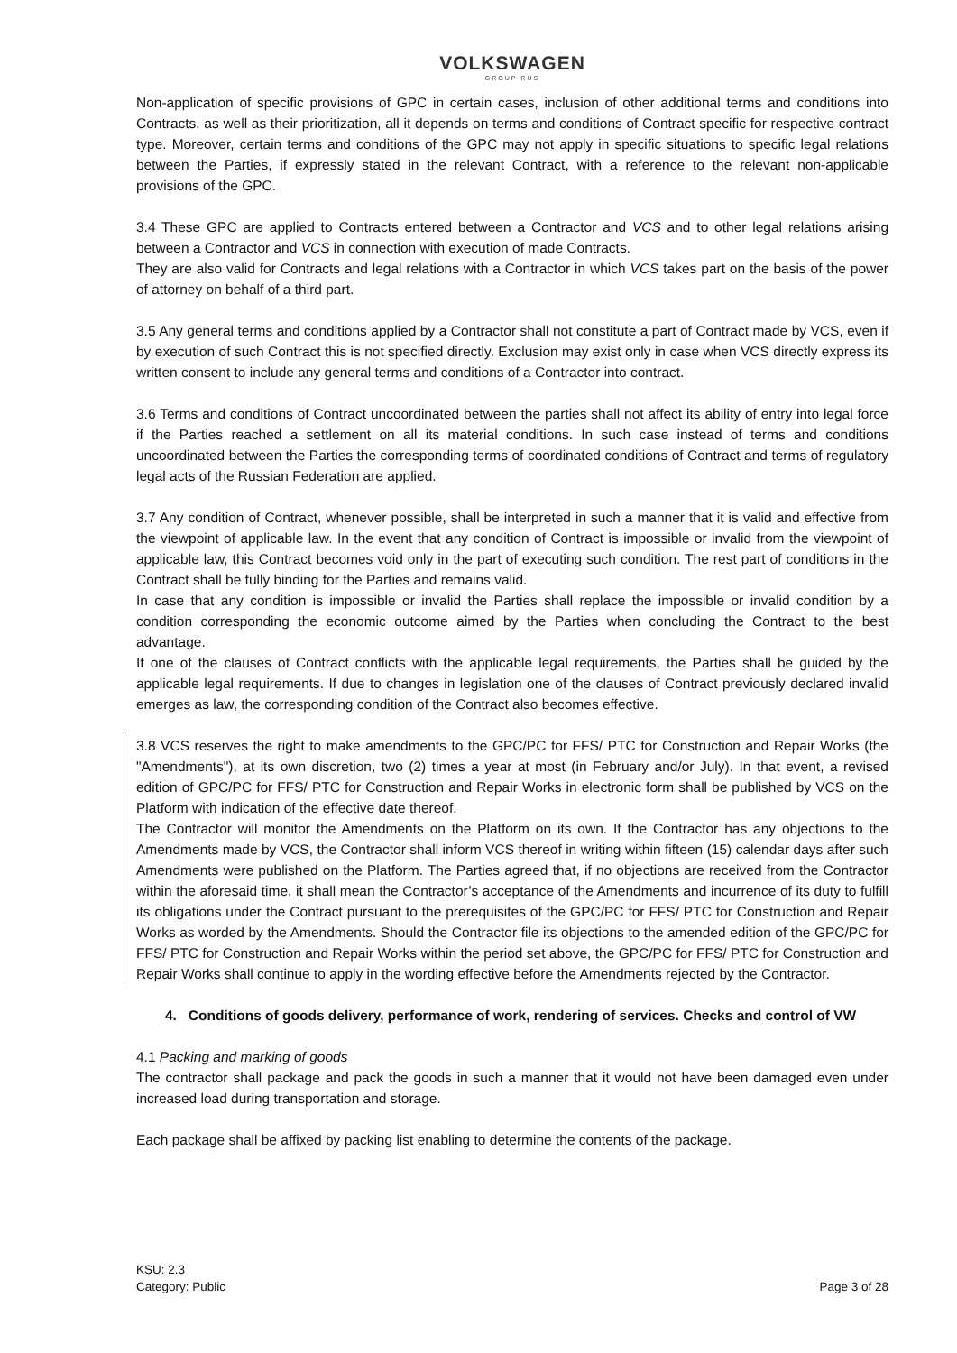VOLKSWAGEN
GROUP RUS
Non-application of specific provisions of GPC in certain cases, inclusion of other additional terms and conditions into Contracts, as well as their prioritization, all it depends on terms and conditions of Contract specific for respective contract type. Moreover, certain terms and conditions of the GPC may not apply in specific situations to specific legal relations between the Parties, if expressly stated in the relevant Contract, with a reference to the relevant non-applicable provisions of the GPC.
3.4 These GPC are applied to Contracts entered between a Contractor and VCS and to other legal relations arising between a Contractor and VCS in connection with execution of made Contracts.
They are also valid for Contracts and legal relations with a Contractor in which VCS takes part on the basis of the power of attorney on behalf of a third part.
3.5 Any general terms and conditions applied by a Contractor shall not constitute a part of Contract made by VCS, even if by execution of such Contract this is not specified directly. Exclusion may exist only in case when VCS directly express its written consent to include any general terms and conditions of a Contractor into contract.
3.6 Terms and conditions of Contract uncoordinated between the parties shall not affect its ability of entry into legal force if the Parties reached a settlement on all its material conditions. In such case instead of terms and conditions uncoordinated between the Parties the corresponding terms of coordinated conditions of Contract and terms of regulatory legal acts of the Russian Federation are applied.
3.7 Any condition of Contract, whenever possible, shall be interpreted in such a manner that it is valid and effective from the viewpoint of applicable law. In the event that any condition of Contract is impossible or invalid from the viewpoint of applicable law, this Contract becomes void only in the part of executing such condition. The rest part of conditions in the Contract shall be fully binding for the Parties and remains valid.
In case that any condition is impossible or invalid the Parties shall replace the impossible or invalid condition by a condition corresponding the economic outcome aimed by the Parties when concluding the Contract to the best advantage.
If one of the clauses of Contract conflicts with the applicable legal requirements, the Parties shall be guided by the applicable legal requirements. If due to changes in legislation one of the clauses of Contract previously declared invalid emerges as law, the corresponding condition of the Contract also becomes effective.
3.8 VCS reserves the right to make amendments to the GPC/PC for FFS/ PTC for Construction and Repair Works (the "Amendments"), at its own discretion, two (2) times a year at most (in February and/or July). In that event, a revised edition of GPC/PC for FFS/ PTC for Construction and Repair Works in electronic form shall be published by VCS on the Platform with indication of the effective date thereof.
The Contractor will monitor the Amendments on the Platform on its own. If the Contractor has any objections to the Amendments made by VCS, the Contractor shall inform VCS thereof in writing within fifteen (15) calendar days after such Amendments were published on the Platform. The Parties agreed that, if no objections are received from the Contractor within the aforesaid time, it shall mean the Contractor’s acceptance of the Amendments and incurrence of its duty to fulfill its obligations under the Contract pursuant to the prerequisites of the GPC/PC for FFS/ PTC for Construction and Repair Works as worded by the Amendments. Should the Contractor file its objections to the amended edition of the GPC/PC for FFS/ PTC for Construction and Repair Works within the period set above, the GPC/PC for FFS/ PTC for Construction and Repair Works shall continue to apply in the wording effective before the Amendments rejected by the Contractor.
4. Conditions of goods delivery, performance of work, rendering of services. Checks and control of VW
4.1 Packing and marking of goods
The contractor shall package and pack the goods in such a manner that it would not have been damaged even under increased load during transportation and storage.
Each package shall be affixed by packing list enabling to determine the contents of the package.
KSU: 2.3
Category: Public
Page 3 of 28